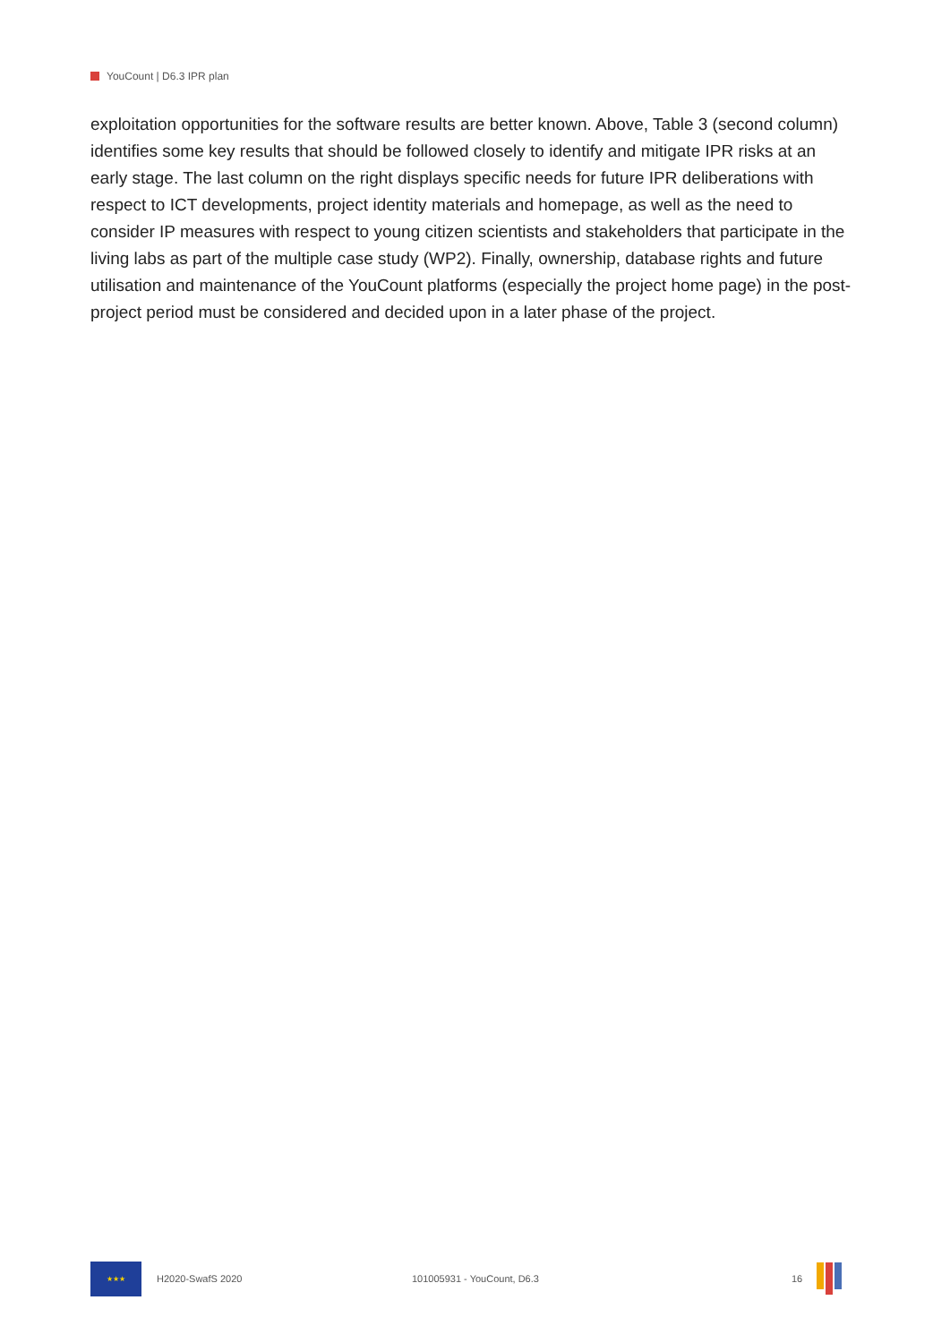YouCount | D6.3 IPR plan
exploitation opportunities for the software results are better known. Above, Table 3 (second column) identifies some key results that should be followed closely to identify and mitigate IPR risks at an early stage. The last column on the right displays specific needs for future IPR deliberations with respect to ICT developments, project identity materials and homepage, as well as the need to consider IP measures with respect to young citizen scientists and stakeholders that participate in the living labs as part of the multiple case study (WP2). Finally, ownership, database rights and future utilisation and maintenance of the YouCount platforms (especially the project home page) in the post-project period must be considered and decided upon in a later phase of the project.
★★★
H2020-SwafS 2020 101005931 - YouCount, D6.3 16